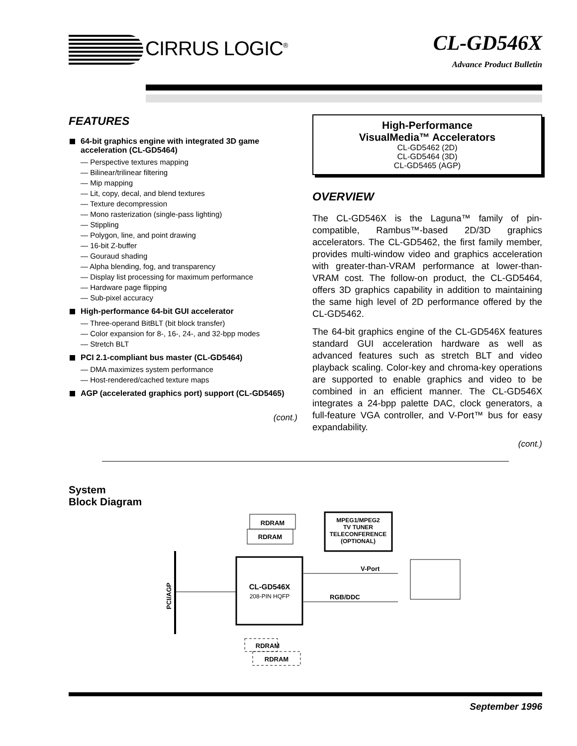CIRRUS LOGIC<sup>®</sup>
CL-GD546X
Advance Product Bulletin
FEATURES
64-bit graphics engine with integrated 3D game acceleration (CL-GD5464)
— Perspective textures mapping
— Bilinear/trilinear filtering
— Mip mapping
— Lit, copy, decal, and blend textures
— Texture decompression
— Mono rasterization (single-pass lighting)
— Stippling
— Polygon, line, and point drawing
— 16-bit Z-buffer
— Gouraud shading
— Alpha blending, fog, and transparency
— Display list processing for maximum performance
— Hardware page flipping
— Sub-pixel accuracy
High-performance 64-bit GUI accelerator
— Three-operand BitBLT (bit block transfer)
— Color expansion for 8-, 16-, 24-, and 32-bpp modes
— Stretch BLT
PCI 2.1-compliant bus master (CL-GD5464)
— DMA maximizes system performance
— Host-rendered/cached texture maps
AGP (accelerated graphics port) support (CL-GD5465)
(cont.)
High-Performance
VisualMedia™ Accelerators
CL-GD5462 (2D)
CL-GD5464 (3D)
CL-GD5465 (AGP)
OVERVIEW
The CL-GD546X is the Laguna™ family of pin-compatible, Rambus™-based 2D/3D graphics accelerators. The CL-GD5462, the first family member, provides multi-window video and graphics acceleration with greater-than-VRAM performance at lower-than-VRAM cost. The follow-on product, the CL-GD5464, offers 3D graphics capability in addition to maintaining the same high level of 2D performance offered by the CL-GD5462.
The 64-bit graphics engine of the CL-GD546X features standard GUI acceleration hardware as well as advanced features such as stretch BLT and video playback scaling. Color-key and chroma-key operations are supported to enable graphics and video to be combined in an efficient manner. The CL-GD546X integrates a 24-bpp palette DAC, clock generators, a full-feature VGA controller, and V-Port™ bus for easy expandability.
(cont.)
System
Block Diagram
RDRAM
RDRAM
MPEG1/MPEG2
TV TUNER
TELECONFERENCE
(OPTIONAL)
PCI/AGP
CL-GD546X
208-PIN HQFP
V-Port
RGB/DDC
RDRAM
RDRAM
September 1996